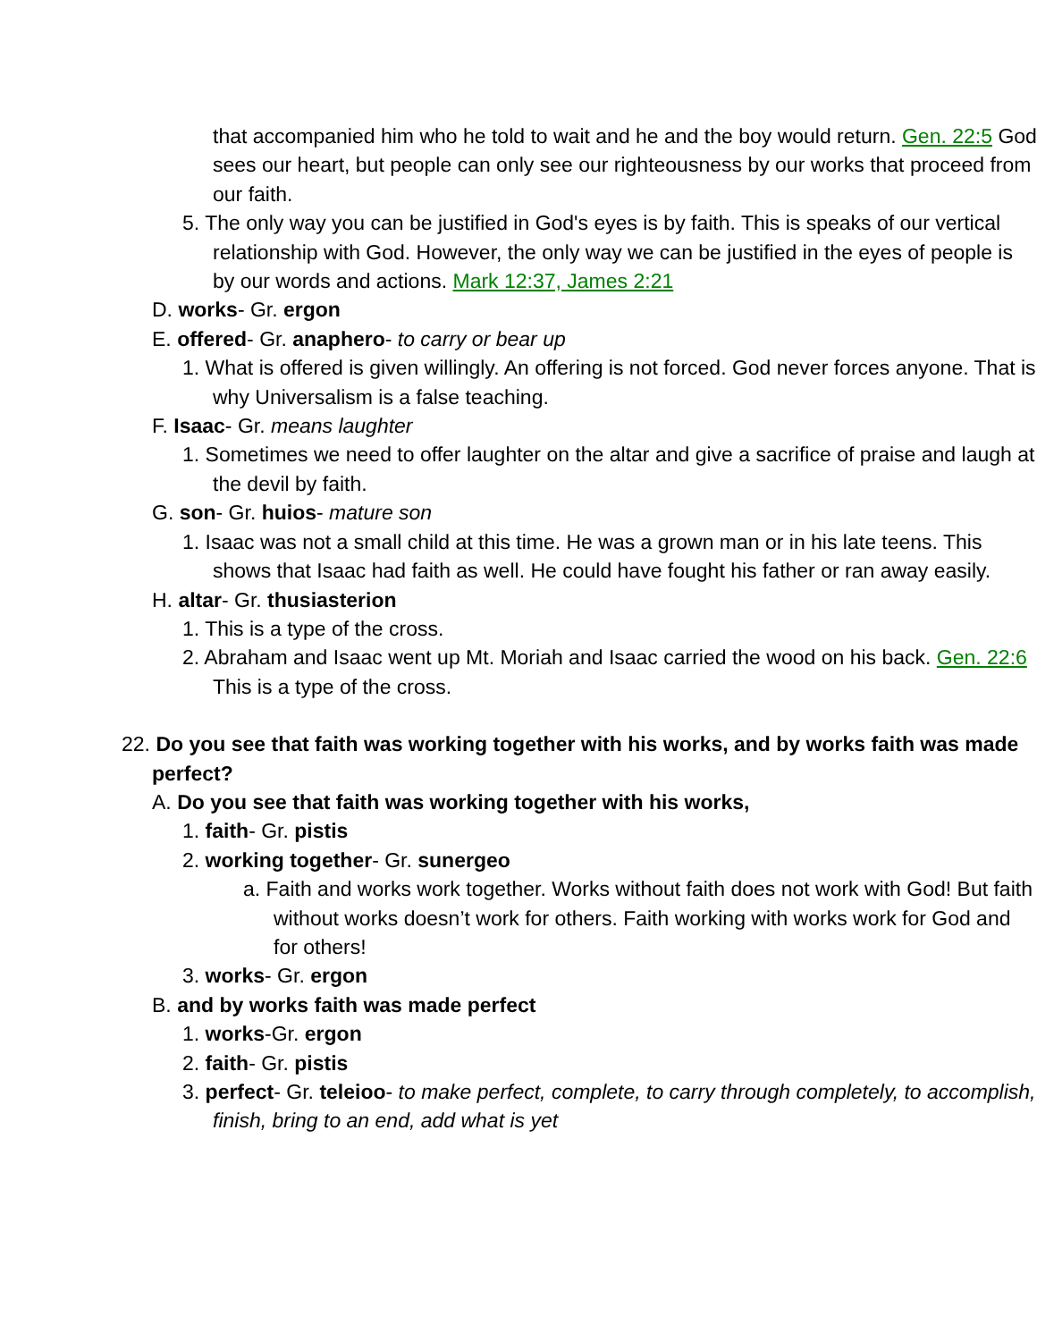that accompanied him who he told to wait and he and the boy would return. Gen. 22:5 God sees our heart, but people can only see our righteousness by our works that proceed from our faith.
5. The only way you can be justified in God's eyes is by faith. This is speaks of our vertical relationship with God. However, the only way we can be justified in the eyes of people is by our words and actions. Mark 12:37, James 2:21
D. works- Gr. ergon
E. offered- Gr. anaphero- to carry or bear up
1. What is offered is given willingly. An offering is not forced. God never forces anyone. That is why Universalism is a false teaching.
F. Isaac- Gr. means laughter
1. Sometimes we need to offer laughter on the altar and give a sacrifice of praise and laugh at the devil by faith.
G. son- Gr. huios- mature son
1. Isaac was not a small child at this time. He was a grown man or in his late teens. This shows that Isaac had faith as well. He could have fought his father or ran away easily.
H. altar- Gr. thusiasterion
1. This is a type of the cross.
2. Abraham and Isaac went up Mt. Moriah and Isaac carried the wood on his back. Gen. 22:6 This is a type of the cross.
22. Do you see that faith was working together with his works, and by works faith was made perfect?
A. Do you see that faith was working together with his works,
1. faith- Gr. pistis
2. working together- Gr. sunergeo
a. Faith and works work together. Works without faith does not work with God! But faith without works doesn’t work for others. Faith working with works work for God and for others!
3. works- Gr. ergon
B. and by works faith was made perfect
1. works-Gr. ergon
2. faith- Gr. pistis
3. perfect- Gr. teleioo- to make perfect, complete, to carry through completely, to accomplish, finish, bring to an end, add what is yet